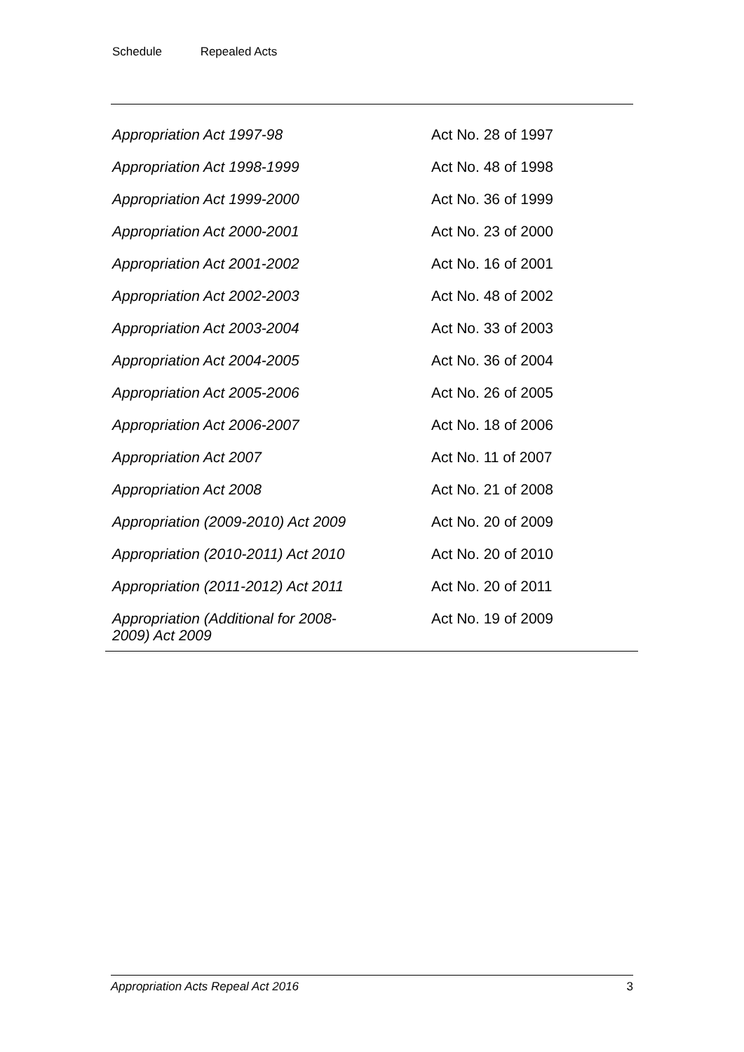Schedule Repealed Acts
| Appropriation Act 1997-98 | Act No. 28 of 1997 |
| Appropriation Act 1998-1999 | Act No. 48 of 1998 |
| Appropriation Act 1999-2000 | Act No. 36 of 1999 |
| Appropriation Act 2000-2001 | Act No. 23 of 2000 |
| Appropriation Act 2001-2002 | Act No. 16 of 2001 |
| Appropriation Act 2002-2003 | Act No. 48 of 2002 |
| Appropriation Act 2003-2004 | Act No. 33 of 2003 |
| Appropriation Act 2004-2005 | Act No. 36 of 2004 |
| Appropriation Act 2005-2006 | Act No. 26 of 2005 |
| Appropriation Act 2006-2007 | Act No. 18 of 2006 |
| Appropriation Act 2007 | Act No. 11 of 2007 |
| Appropriation Act 2008 | Act No. 21 of 2008 |
| Appropriation (2009-2010) Act 2009 | Act No. 20 of 2009 |
| Appropriation (2010-2011) Act 2010 | Act No. 20 of 2010 |
| Appropriation (2011-2012) Act 2011 | Act No. 20 of 2011 |
| Appropriation (Additional for 2008- 2009) Act 2009 | Act No. 19 of 2009 |
Appropriation Acts Repeal Act 2016 3